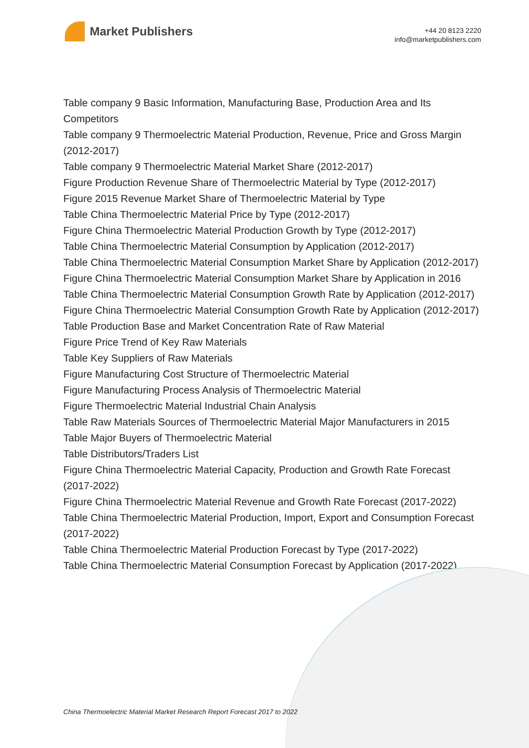Market Publishers
+44 20 8123 2220
info@marketpublishers.com
Table company 9 Basic Information, Manufacturing Base, Production Area and Its Competitors
Table company 9 Thermoelectric Material Production, Revenue, Price and Gross Margin (2012-2017)
Table company 9 Thermoelectric Material Market Share (2012-2017)
Figure Production Revenue Share of Thermoelectric Material by Type (2012-2017)
Figure 2015 Revenue Market Share of Thermoelectric Material by Type
Table China Thermoelectric Material Price by Type (2012-2017)
Figure China Thermoelectric Material Production Growth by Type (2012-2017)
Table China Thermoelectric Material Consumption by Application (2012-2017)
Table China Thermoelectric Material Consumption Market Share by Application (2012-2017)
Figure China Thermoelectric Material Consumption Market Share by Application in 2016
Table China Thermoelectric Material Consumption Growth Rate by Application (2012-2017)
Figure China Thermoelectric Material Consumption Growth Rate by Application (2012-2017)
Table Production Base and Market Concentration Rate of Raw Material
Figure Price Trend of Key Raw Materials
Table Key Suppliers of Raw Materials
Figure Manufacturing Cost Structure of Thermoelectric Material
Figure Manufacturing Process Analysis of Thermoelectric Material
Figure Thermoelectric Material Industrial Chain Analysis
Table Raw Materials Sources of Thermoelectric Material Major Manufacturers in 2015
Table Major Buyers of Thermoelectric Material
Table Distributors/Traders List
Figure China Thermoelectric Material Capacity, Production and Growth Rate Forecast (2017-2022)
Figure China Thermoelectric Material Revenue and Growth Rate Forecast (2017-2022)
Table China Thermoelectric Material Production, Import, Export and Consumption Forecast (2017-2022)
Table China Thermoelectric Material Production Forecast by Type (2017-2022)
Table China Thermoelectric Material Consumption Forecast by Application (2017-2022)
China Thermoelectric Material Market Research Report Forecast 2017 to 2022